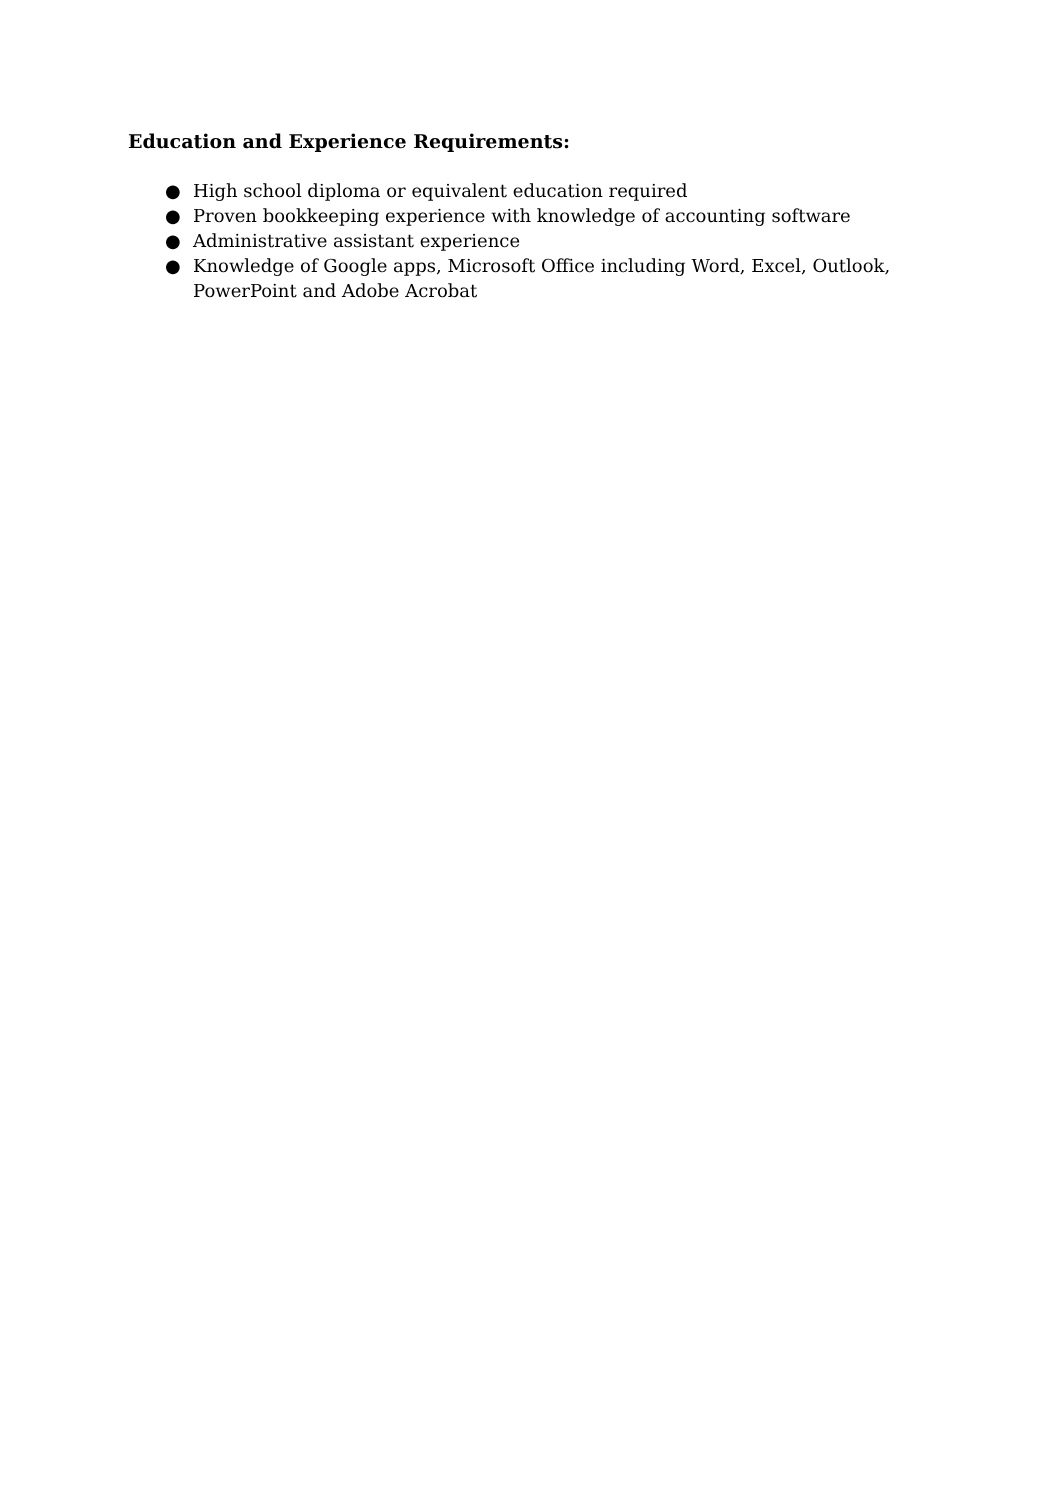Education and Experience Requirements:
● High school diploma or equivalent education required
● Proven bookkeeping experience with knowledge of accounting software
● Administrative assistant experience
● Knowledge of Google apps, Microsoft Office including Word, Excel, Outlook, PowerPoint and Adobe Acrobat